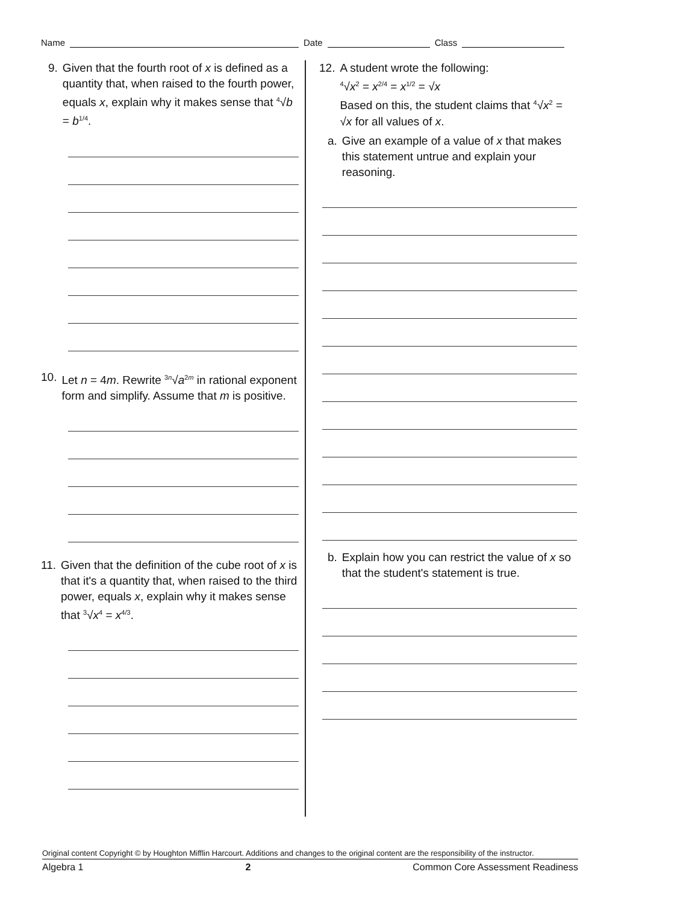Name Date Class
9. Given that the fourth root of x is defined as a quantity that, when raised to the fourth power, equals x, explain why it makes sense that <sup>4</sup>√b = b<sup>1/4</sup>.
10. Let n = 4m. Rewrite <sup>3n</sup>√a<sup>2m</sup> in rational exponent form and simplify. Assume that m is positive.
11. Given that the definition of the cube root of x is that it's a quantity that, when raised to the third power, equals x, explain why it makes sense that <sup>3</sup>√x<sup>4</sup> = x<sup>4/3</sup>.
12. A student wrote the following:
<sup>4</sup>√x<sup>2</sup> = x<sup>2/4</sup> = x<sup>1/2</sup> = √x
Based on this, the student claims that <sup>4</sup>√x<sup>2</sup> = √x for all values of x.
a. Give an example of a value of x that makes this statement untrue and explain your reasoning.
b. Explain how you can restrict the value of x so that the student's statement is true.
Original content Copyright © by Houghton Mifflin Harcourt. Additions and changes to the original content are the responsibility of the instructor.
Algebra 1 2 Common Core Assessment Readiness